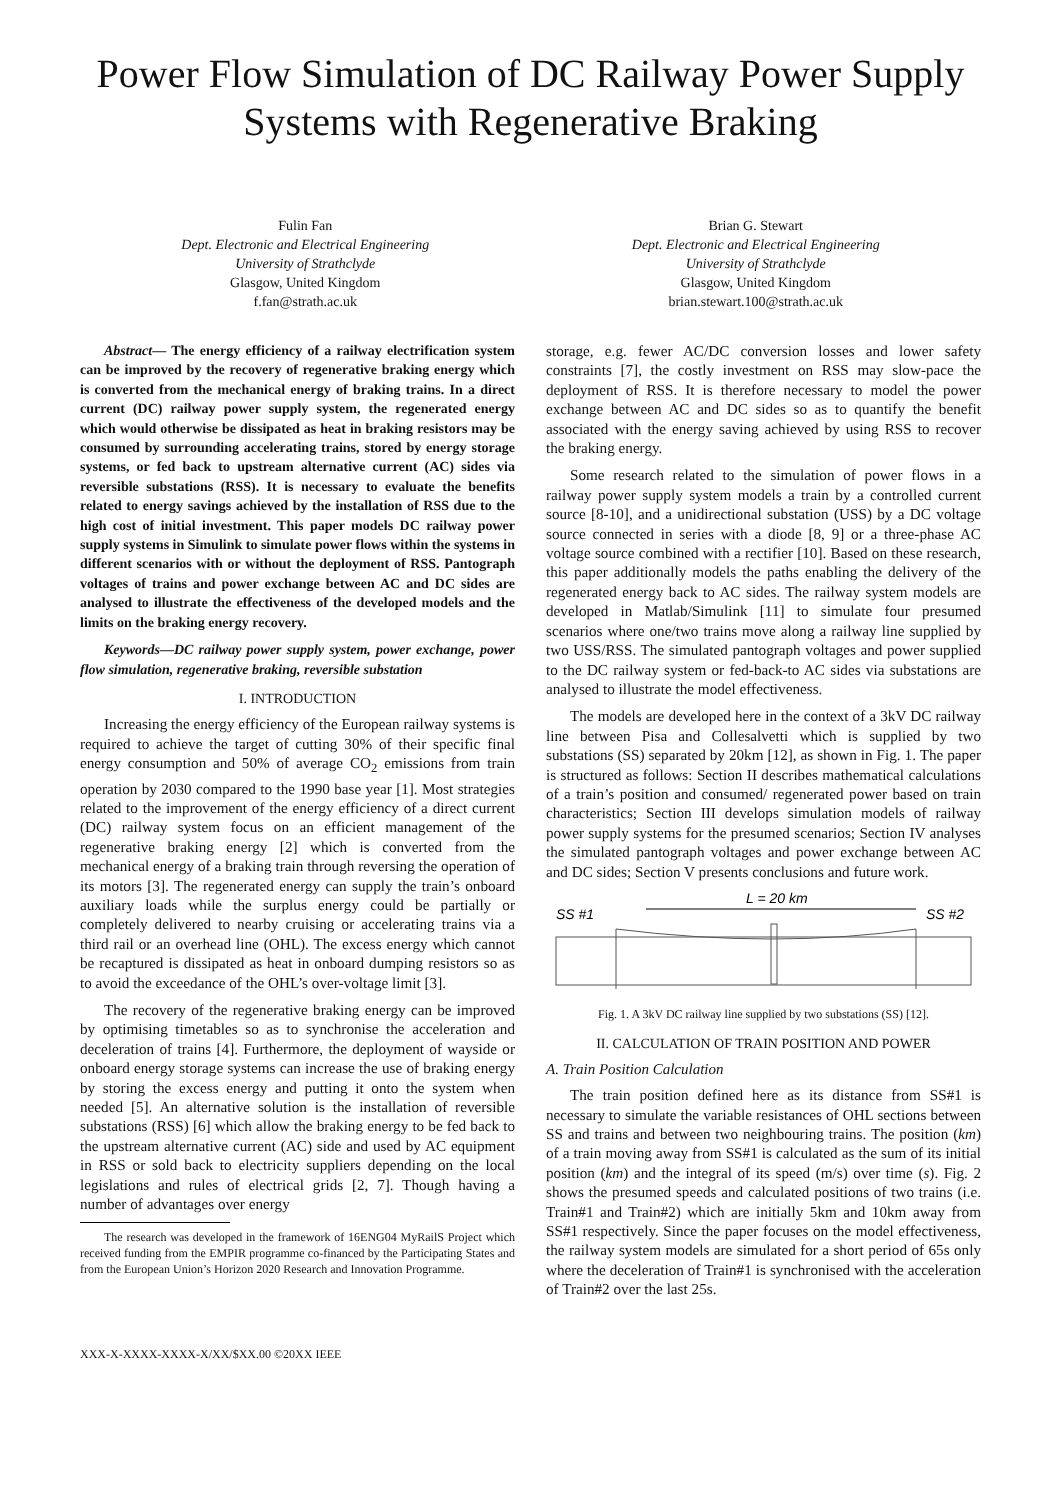Power Flow Simulation of DC Railway Power Supply Systems with Regenerative Braking
Fulin Fan
Dept. Electronic and Electrical Engineering
University of Strathclyde
Glasgow, United Kingdom
f.fan@strath.ac.uk
Brian G. Stewart
Dept. Electronic and Electrical Engineering
University of Strathclyde
Glasgow, United Kingdom
brian.stewart.100@strath.ac.uk
Abstract— The energy efficiency of a railway electrification system can be improved by the recovery of regenerative braking energy which is converted from the mechanical energy of braking trains. In a direct current (DC) railway power supply system, the regenerated energy which would otherwise be dissipated as heat in braking resistors may be consumed by surrounding accelerating trains, stored by energy storage systems, or fed back to upstream alternative current (AC) sides via reversible substations (RSS). It is necessary to evaluate the benefits related to energy savings achieved by the installation of RSS due to the high cost of initial investment. This paper models DC railway power supply systems in Simulink to simulate power flows within the systems in different scenarios with or without the deployment of RSS. Pantograph voltages of trains and power exchange between AC and DC sides are analysed to illustrate the effectiveness of the developed models and the limits on the braking energy recovery.
Keywords—DC railway power supply system, power exchange, power flow simulation, regenerative braking, reversible substation
I. INTRODUCTION
Increasing the energy efficiency of the European railway systems is required to achieve the target of cutting 30% of their specific final energy consumption and 50% of average CO<sub>2</sub> emissions from train operation by 2030 compared to the 1990 base year [1]. Most strategies related to the improvement of the energy efficiency of a direct current (DC) railway system focus on an efficient management of the regenerative braking energy [2] which is converted from the mechanical energy of a braking train through reversing the operation of its motors [3]. The regenerated energy can supply the train’s onboard auxiliary loads while the surplus energy could be partially or completely delivered to nearby cruising or accelerating trains via a third rail or an overhead line (OHL). The excess energy which cannot be recaptured is dissipated as heat in onboard dumping resistors so as to avoid the exceedance of the OHL’s over-voltage limit [3].
The recovery of the regenerative braking energy can be improved by optimising timetables so as to synchronise the acceleration and deceleration of trains [4]. Furthermore, the deployment of wayside or onboard energy storage systems can increase the use of braking energy by storing the excess energy and putting it onto the system when needed [5]. An alternative solution is the installation of reversible substations (RSS) [6] which allow the braking energy to be fed back to the upstream alternative current (AC) side and used by AC equipment in RSS or sold back to electricity suppliers depending on the local legislations and rules of electrical grids [2, 7]. Though having a number of advantages over energy
The research was developed in the framework of 16ENG04 MyRailS Project which received funding from the EMPIR programme co-financed by the Participating States and from the European Union’s Horizon 2020 Research and Innovation Programme.
storage, e.g. fewer AC/DC conversion losses and lower safety constraints [7], the costly investment on RSS may slow-pace the deployment of RSS. It is therefore necessary to model the power exchange between AC and DC sides so as to quantify the benefit associated with the energy saving achieved by using RSS to recover the braking energy.
Some research related to the simulation of power flows in a railway power supply system models a train by a controlled current source [8-10], and a unidirectional substation (USS) by a DC voltage source connected in series with a diode [8, 9] or a three-phase AC voltage source combined with a rectifier [10]. Based on these research, this paper additionally models the paths enabling the delivery of the regenerated energy back to AC sides. The railway system models are developed in Matlab/Simulink [11] to simulate four presumed scenarios where one/two trains move along a railway line supplied by two USS/RSS. The simulated pantograph voltages and power supplied to the DC railway system or fed-back-to AC sides via substations are analysed to illustrate the model effectiveness.
The models are developed here in the context of a 3kV DC railway line between Pisa and Collesalvetti which is supplied by two substations (SS) separated by 20km [12], as shown in Fig. 1. The paper is structured as follows: Section II describes mathematical calculations of a train’s position and consumed/ regenerated power based on train characteristics; Section III develops simulation models of railway power supply systems for the presumed scenarios; Section IV analyses the simulated pantograph voltages and power exchange between AC and DC sides; Section V presents conclusions and future work.
L = 20 km
SS #1
SS #2
Fig. 1. A 3kV DC railway line supplied by two substations (SS) [12].
II. CALCULATION OF TRAIN POSITION AND POWER
A. Train Position Calculation
The train position defined here as its distance from SS#1 is necessary to simulate the variable resistances of OHL sections between SS and trains and between two neighbouring trains. The position (km) of a train moving away from SS#1 is calculated as the sum of its initial position (km) and the integral of its speed (m/s) over time (s). Fig. 2 shows the presumed speeds and calculated positions of two trains (i.e. Train#1 and Train#2) which are initially 5km and 10km away from SS#1 respectively. Since the paper focuses on the model effectiveness, the railway system models are simulated for a short period of 65s only where the deceleration of Train#1 is synchronised with the acceleration of Train#2 over the last 25s.
XXX-X-XXXX-XXXX-X/XX/$XX.00 ©20XX IEEE